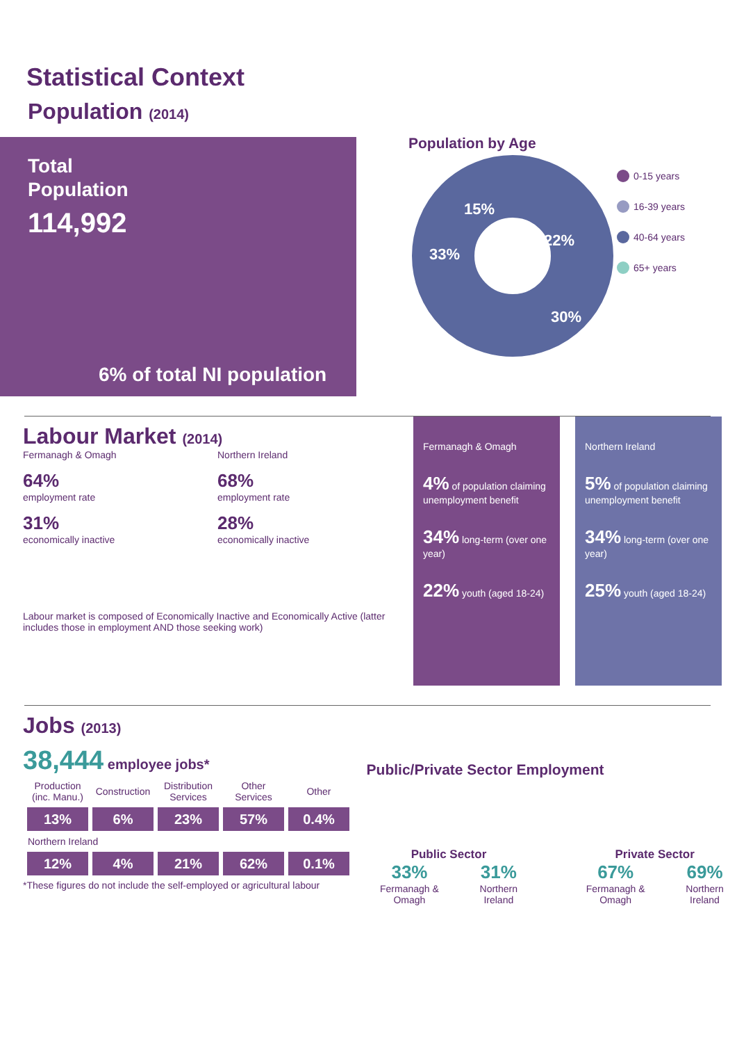Statistical Context
Population (2014)
Total
Population
114,992
6% of total NI population
Population by Age
33%
22%
30%
15%
0-15 years
16-39 years
40-64 years
65+ years
Labour Market (2014)
Fermanagh & Omagh
64%
employment rate
31%
economically inactive
Northern Ireland
68%
employment rate
28%
economically inactive
Labour market is composed of Economically Inactive and Economically Active (latter includes those in employment AND those seeking work)
Fermanagh & Omagh
4% of population claiming unemployment benefit
34% long-term (over one year)
22% youth (aged 18-24)
Northern Ireland
5% of population claiming unemployment benefit
34% long-term (over one year)
25% youth (aged 18-24)
Jobs (2013)
38,444 employee jobs*
| Production (inc. Manu.) | Construction | Distribution Services | Other Services | Other |
| --- | --- | --- | --- | --- |
| 13% | 6% | 23% | 57% | 0.4% |
| Northern Ireland | | | | |
| 12% | 4% | 21% | 62% | 0.1% |
*These figures do not include the self-employed or agricultural labour
Public/Private Sector Employment
Public Sector
33%
Fermanagh & Omagh
31%
Northern Ireland
Private Sector
67%
Fermanagh & Omagh
69%
Northern Ireland